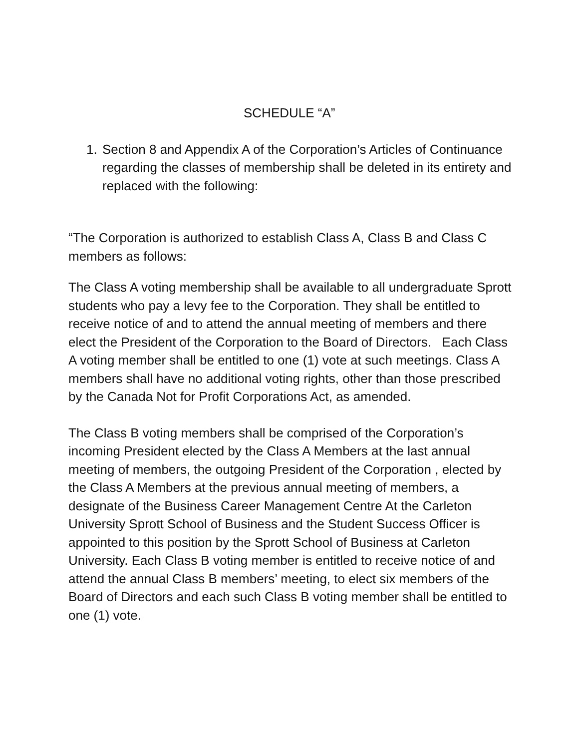SCHEDULE “A”
1. Section 8 and Appendix A of the Corporation’s Articles of Continuance regarding the classes of membership shall be deleted in its entirety and replaced with the following:
“The Corporation is authorized to establish Class A, Class B and Class C members as follows:
The Class A voting membership shall be available to all undergraduate Sprott students who pay a levy fee to the Corporation. They shall be entitled to receive notice of and to attend the annual meeting of members and there elect the President of the Corporation to the Board of Directors. Each Class A voting member shall be entitled to one (1) vote at such meetings. Class A members shall have no additional voting rights, other than those prescribed by the Canada Not for Profit Corporations Act, as amended.
The Class B voting members shall be comprised of the Corporation’s incoming President elected by the Class A Members at the last annual meeting of members, the outgoing President of the Corporation , elected by the Class A Members at the previous annual meeting of members, a designate of the Business Career Management Centre At the Carleton University Sprott School of Business and the Student Success Officer is appointed to this position by the Sprott School of Business at Carleton University. Each Class B voting member is entitled to receive notice of and attend the annual Class B members’ meeting, to elect six members of the Board of Directors and each such Class B voting member shall be entitled to one (1) vote.